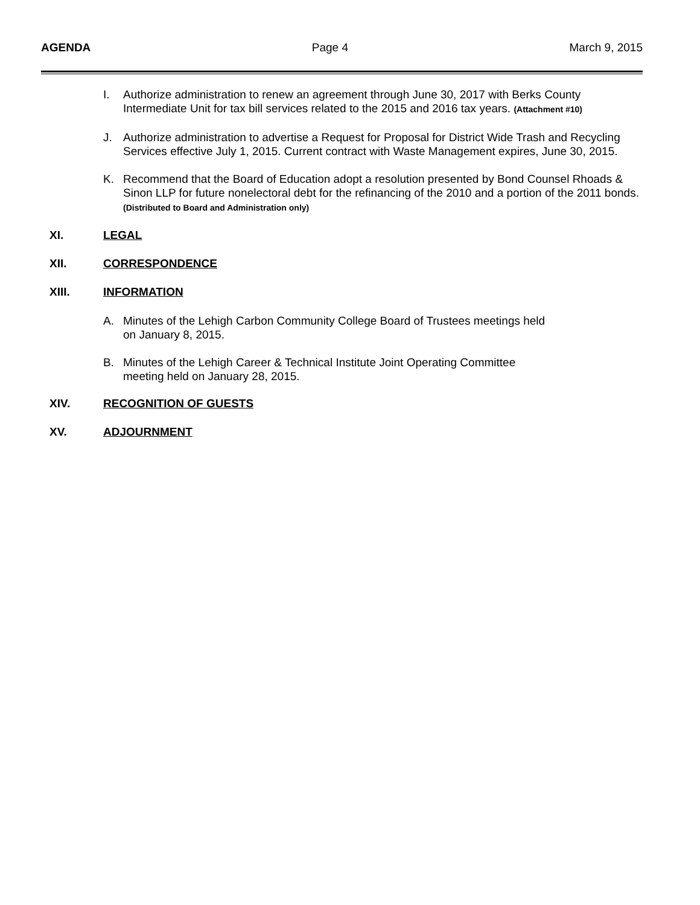AGENDA Page 4 March 9, 2015
I. Authorize administration to renew an agreement through June 30, 2017 with Berks County Intermediate Unit for tax bill services related to the 2015 and 2016 tax years. (Attachment #10)
J. Authorize administration to advertise a Request for Proposal for District Wide Trash and Recycling Services effective July 1, 2015. Current contract with Waste Management expires, June 30, 2015.
K. Recommend that the Board of Education adopt a resolution presented by Bond Counsel Rhoads & Sinon LLP for future nonelectoral debt for the refinancing of the 2010 and a portion of the 2011 bonds. (Distributed to Board and Administration only)
XI. LEGAL
XII. CORRESPONDENCE
XIII. INFORMATION
A. Minutes of the Lehigh Carbon Community College Board of Trustees meetings held
on January 8, 2015.
B. Minutes of the Lehigh Career & Technical Institute Joint Operating Committee
meeting held on January 28, 2015.
XIV. RECOGNITION OF GUESTS
XV. ADJOURNMENT